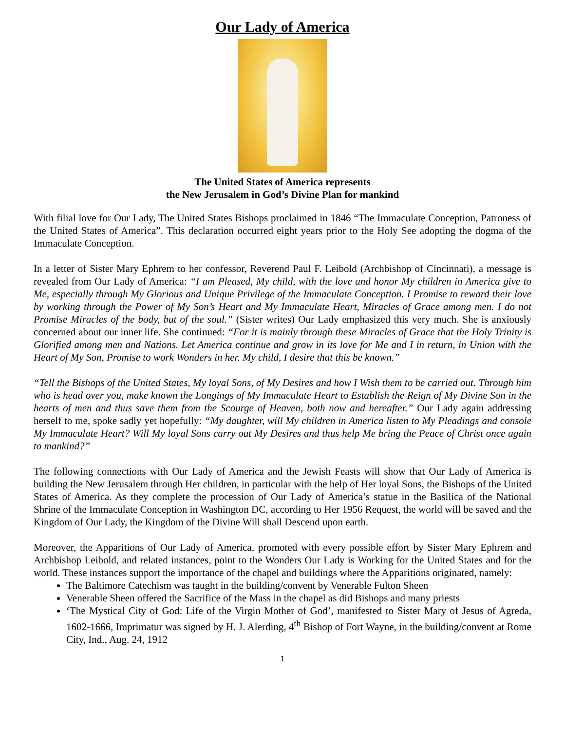Our Lady of America
The United States of America represents
the New Jerusalem in God’s Divine Plan for mankind
With filial love for Our Lady, The United States Bishops proclaimed in 1846 “The Immaculate Conception, Patroness of the United States of America”. This declaration occurred eight years prior to the Holy See adopting the dogma of the Immaculate Conception.
In a letter of Sister Mary Ephrem to her confessor, Reverend Paul F. Leibold (Archbishop of Cincinnati), a message is revealed from Our Lady of America: “I am Pleased, My child, with the love and honor My children in America give to Me, especially through My Glorious and Unique Privilege of the Immaculate Conception. I Promise to reward their love by working through the Power of My Son’s Heart and My Immaculate Heart, Miracles of Grace among men. I do not Promise Miracles of the body, but of the soul.” (Sister writes) Our Lady emphasized this very much. She is anxiously concerned about our inner life. She continued: “For it is mainly through these Miracles of Grace that the Holy Trinity is Glorified among men and Nations. Let America continue and grow in its love for Me and I in return, in Union with the Heart of My Son, Promise to work Wonders in her. My child, I desire that this be known.”
“Tell the Bishops of the United States, My loyal Sons, of My Desires and how I Wish them to be carried out. Through him who is head over you, make known the Longings of My Immaculate Heart to Establish the Reign of My Divine Son in the hearts of men and thus save them from the Scourge of Heaven, both now and hereafter.” Our Lady again addressing herself to me, spoke sadly yet hopefully: “My daughter, will My children in America listen to My Pleadings and console My Immaculate Heart? Will My loyal Sons carry out My Desires and thus help Me bring the Peace of Christ once again to mankind?”
The following connections with Our Lady of America and the Jewish Feasts will show that Our Lady of America is building the New Jerusalem through Her children, in particular with the help of Her loyal Sons, the Bishops of the United States of America. As they complete the procession of Our Lady of America’s statue in the Basilica of the National Shrine of the Immaculate Conception in Washington DC, according to Her 1956 Request, the world will be saved and the Kingdom of Our Lady, the Kingdom of the Divine Will shall Descend upon earth.
Moreover, the Apparitions of Our Lady of America, promoted with every possible effort by Sister Mary Ephrem and Archbishop Leibold, and related instances, point to the Wonders Our Lady is Working for the United States and for the world. These instances support the importance of the chapel and buildings where the Apparitions originated, namely:
The Baltimore Catechism was taught in the building/convent by Venerable Fulton Sheen
Venerable Sheen offered the Sacrifice of the Mass in the chapel as did Bishops and many priests
‘The Mystical City of God: Life of the Virgin Mother of God’, manifested to Sister Mary of Jesus of Agreda, 1602-1666, Imprimatur was signed by H. J. Alerding, 4<sup>th</sup> Bishop of Fort Wayne, in the building/convent at Rome City, Ind., Aug. 24, 1912
1